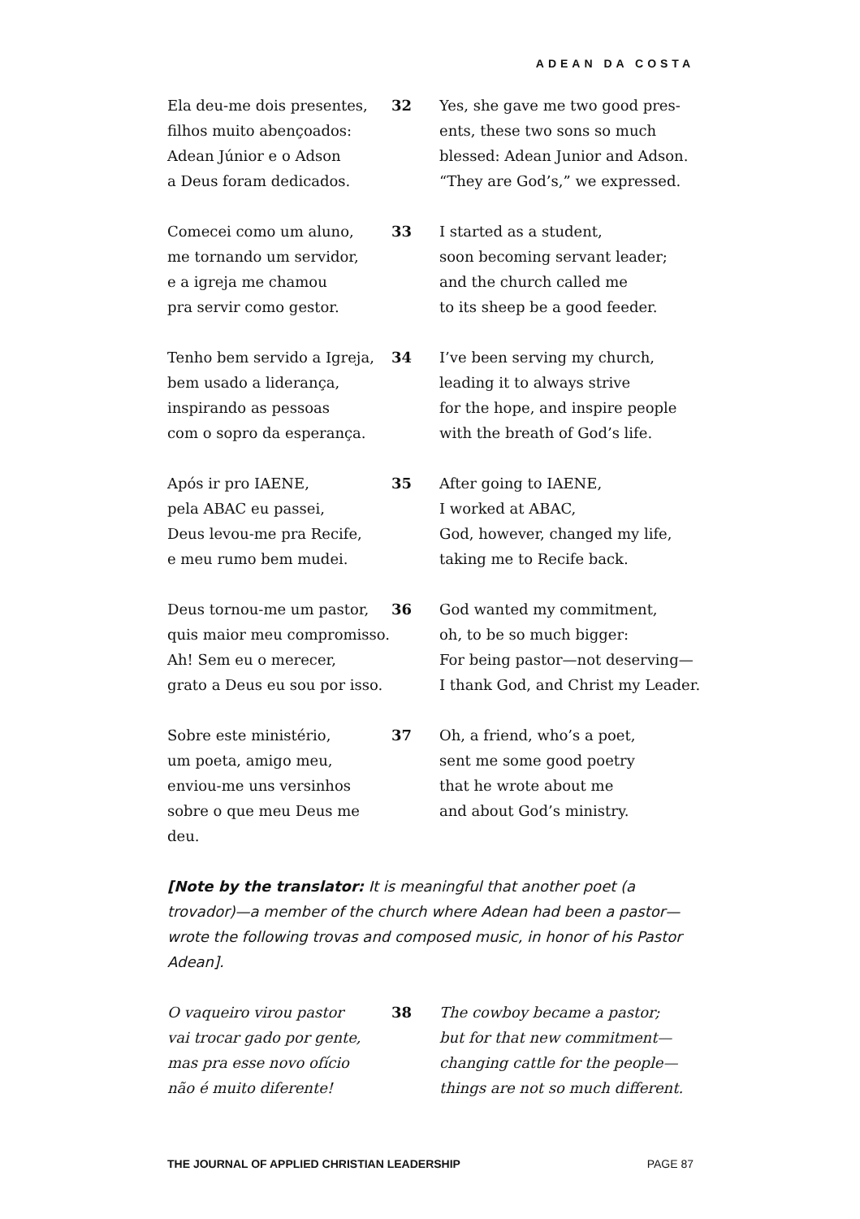ADEAN DA COSTA
Ela deu-me dois presentes,
filhos muito abençoados:
Adean Júnior e o Adson
a Deus foram dedicados.
32 Yes, she gave me two good pres-
ents, these two sons so much
blessed: Adean Junior and Adson.
“They are God’s,” we expressed.
Comecei como um aluno,
me tornando um servidor,
e a igreja me chamou
pra servir como gestor.
33 I started as a student,
soon becoming servant leader;
and the church called me
to its sheep be a good feeder.
Tenho bem servido a Igreja,
bem usado a liderança,
inspirando as pessoas
com o sopro da esperança.
34 I’ve been serving my church,
leading it to always strive
for the hope, and inspire people
with the breath of God’s life.
Após ir pro IAENE,
pela ABAC eu passei,
Deus levou-me pra Recife,
e meu rumo bem mudei.
35 After going to IAENE,
I worked at ABAC,
God, however, changed my life,
taking me to Recife back.
Deus tornou-me um pastor,
quis maior meu compromisso.
Ah! Sem eu o merecer,
grato a Deus eu sou por isso.
36 God wanted my commitment,
oh, to be so much bigger:
For being pastor—not deserving—
I thank God, and Christ my Leader.
Sobre este ministério,
um poeta, amigo meu,
enviou-me uns versinhos
sobre o que meu Deus me deu.
37 Oh, a friend, who’s a poet,
sent me some good poetry
that he wrote about me
and about God’s ministry.
[Note by the translator: It is meaningful that another poet (a trovador)—a member of the church where Adean had been a pastor—wrote the following trovas and composed music, in honor of his Pastor Adean].
O vaqueiro virou pastor
vai trocar gado por gente,
mas pra esse novo ofício
não é muito diferente!
38 The cowboy became a pastor;
but for that new commitment—
changing cattle for the people—
things are not so much different.
THE JOURNAL OF APPLIED CHRISTIAN LEADERSHIP PAGE 87